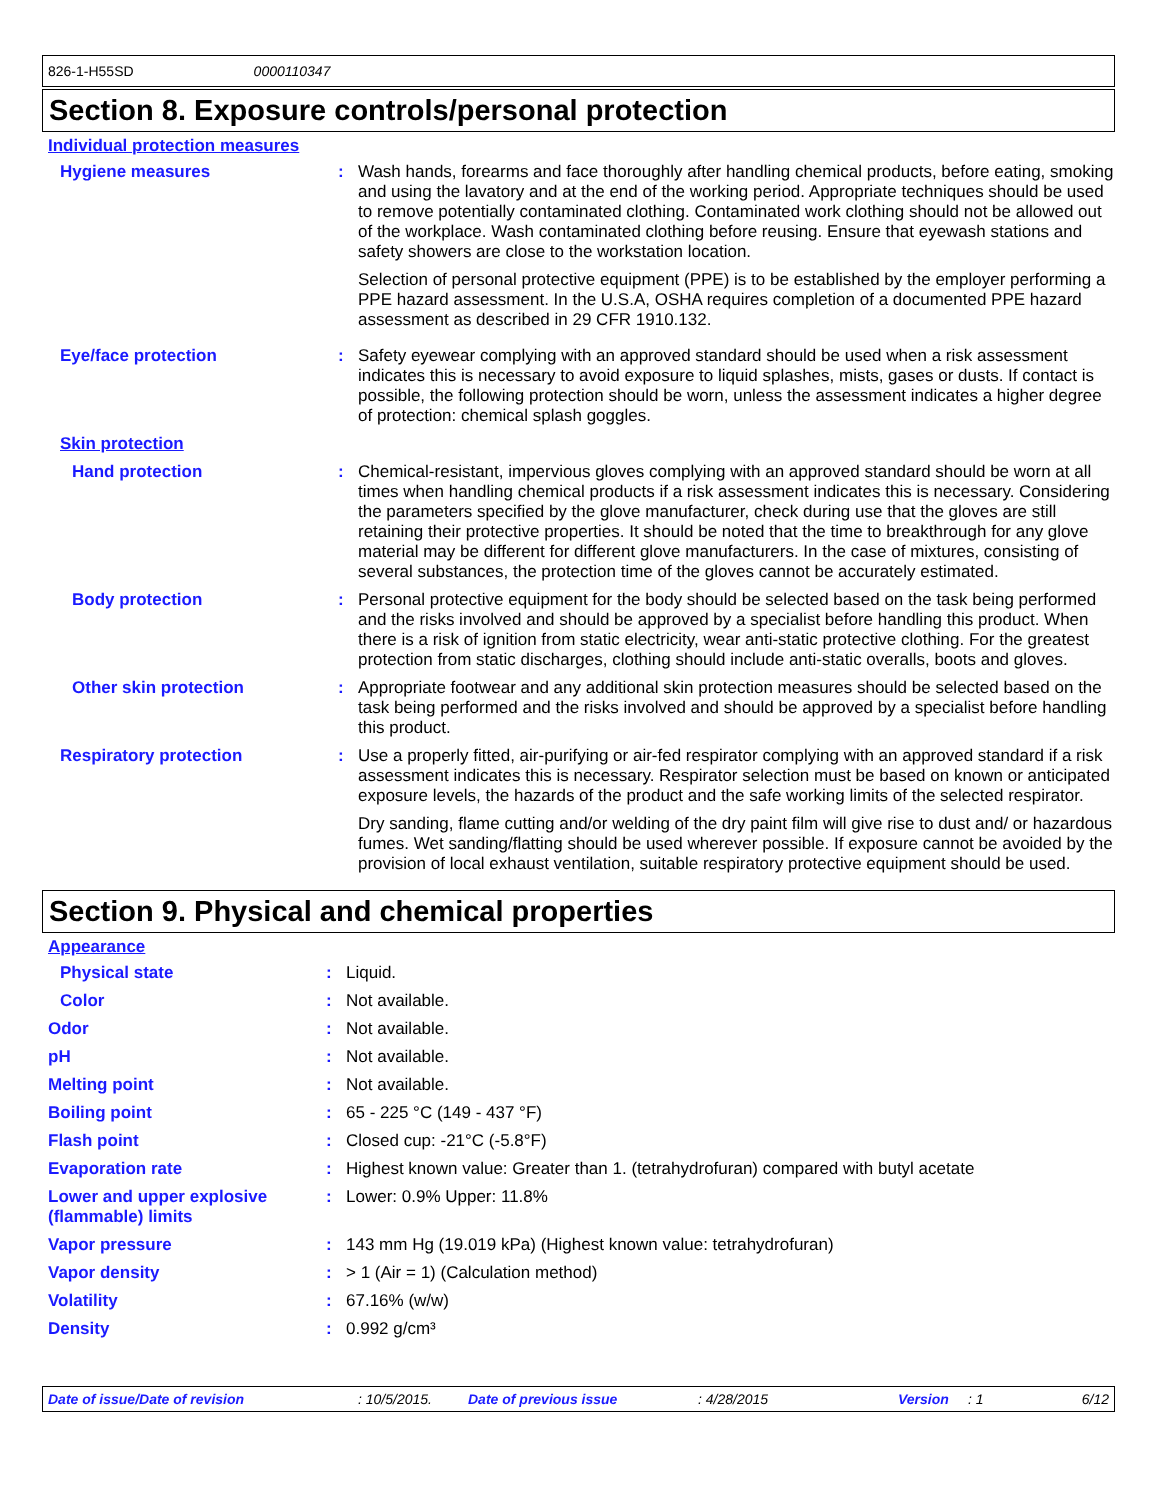826-1-H55SD 0000110347
Section 8. Exposure controls/personal protection
Individual protection measures
| Hygiene measures | : | Wash hands, forearms and face thoroughly after handling chemical products, before eating, smoking and using the lavatory and at the end of the working period. Appropriate techniques should be used to remove potentially contaminated clothing. Contaminated work clothing should not be allowed out of the workplace. Wash contaminated clothing before reusing. Ensure that eyewash stations and safety showers are close to the workstation location. Selection of personal protective equipment (PPE) is to be established by the employer performing a PPE hazard assessment. In the U.S.A, OSHA requires completion of a documented PPE hazard assessment as described in 29 CFR 1910.132. |
| Eye/face protection | : | Safety eyewear complying with an approved standard should be used when a risk assessment indicates this is necessary to avoid exposure to liquid splashes, mists, gases or dusts. If contact is possible, the following protection should be worn, unless the assessment indicates a higher degree of protection: chemical splash goggles. |
| Skin protection | | |
| Hand protection | : | Chemical-resistant, impervious gloves complying with an approved standard should be worn at all times when handling chemical products if a risk assessment indicates this is necessary. Considering the parameters specified by the glove manufacturer, check during use that the gloves are still retaining their protective properties. It should be noted that the time to breakthrough for any glove material may be different for different glove manufacturers. In the case of mixtures, consisting of several substances, the protection time of the gloves cannot be accurately estimated. |
| Body protection | : | Personal protective equipment for the body should be selected based on the task being performed and the risks involved and should be approved by a specialist before handling this product. When there is a risk of ignition from static electricity, wear anti-static protective clothing. For the greatest protection from static discharges, clothing should include anti-static overalls, boots and gloves. |
| Other skin protection | : | Appropriate footwear and any additional skin protection measures should be selected based on the task being performed and the risks involved and should be approved by a specialist before handling this product. |
| Respiratory protection | : | Use a properly fitted, air-purifying or air-fed respirator complying with an approved standard if a risk assessment indicates this is necessary. Respirator selection must be based on known or anticipated exposure levels, the hazards of the product and the safe working limits of the selected respirator. Dry sanding, flame cutting and/or welding of the dry paint film will give rise to dust and/ or hazardous fumes. Wet sanding/flatting should be used wherever possible. If exposure cannot be avoided by the provision of local exhaust ventilation, suitable respiratory protective equipment should be used. |
Section 9. Physical and chemical properties
Appearance
| Physical state | : | Liquid. |
| Color | : | Not available. |
| Odor | : | Not available. |
| pH | : | Not available. |
| Melting point | : | Not available. |
| Boiling point | : | 65 - 225 °C (149 - 437 °F) |
| Flash point | : | Closed cup: -21°C (-5.8°F) |
| Evaporation rate | : | Highest known value: Greater than 1. (tetrahydrofuran) compared with butyl acetate |
| Lower and upper explosive (flammable) limits | : | Lower: 0.9% Upper: 11.8% |
| Vapor pressure | : | 143 mm Hg (19.019 kPa) (Highest known value: tetrahydrofuran) |
| Vapor density | : | > 1 (Air = 1) (Calculation method) |
| Volatility | : | 67.16% (w/w) |
| Density | : | 0.992 g/cm³ |
Date of issue/Date of revision: 10/5/2015. Date of previous issue: 4/28/2015 Version: 1 6/12